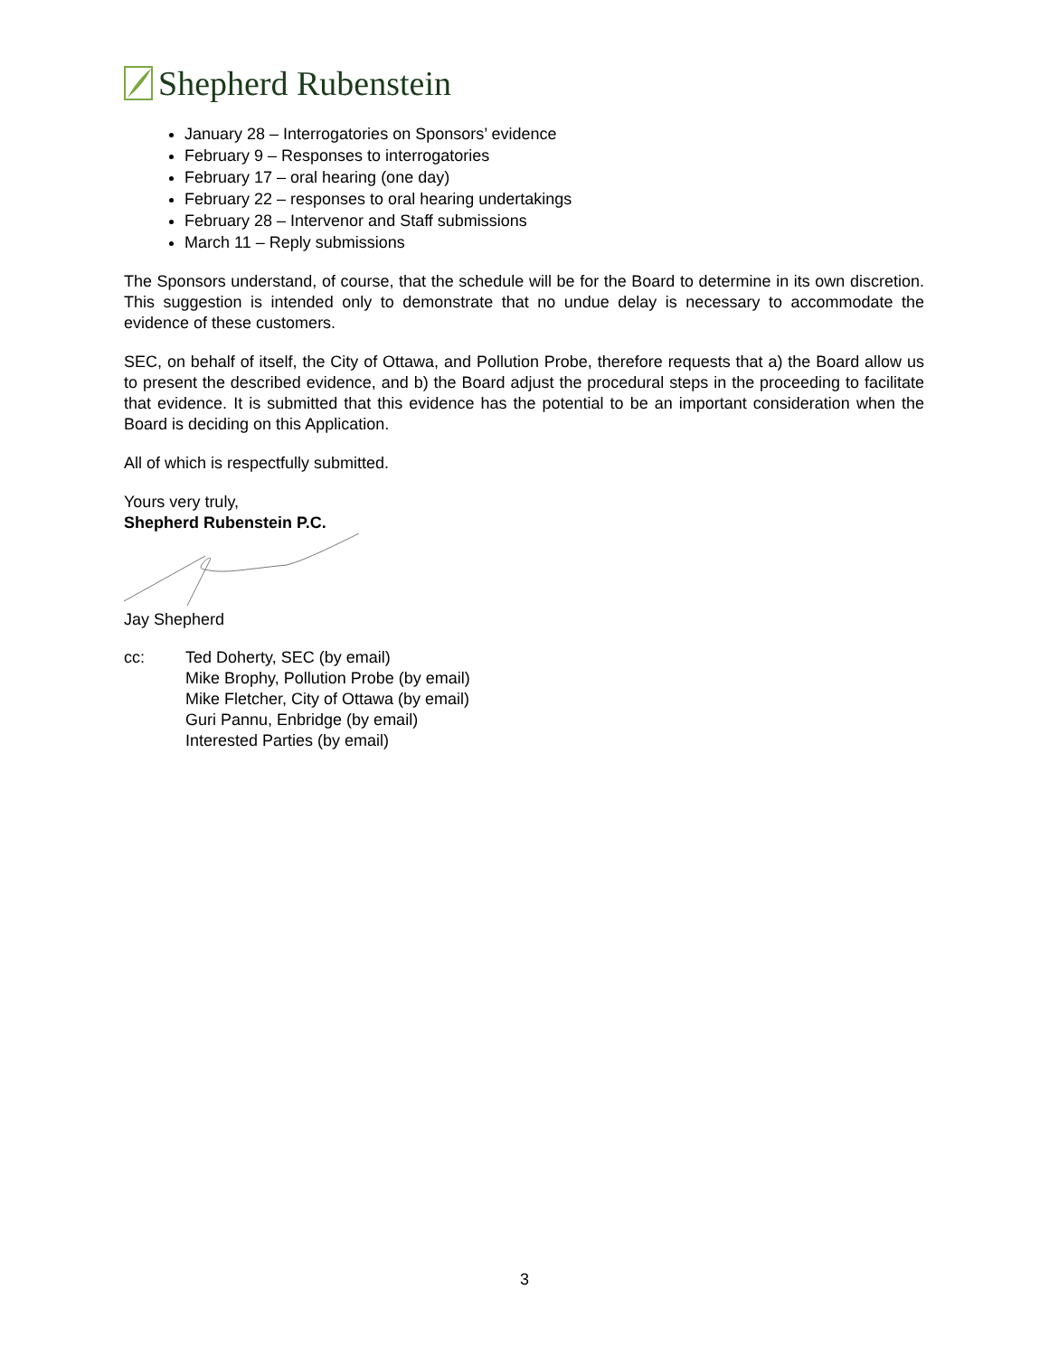Shepherd Rubenstein
January 28 – Interrogatories on Sponsors’ evidence
February 9 – Responses to interrogatories
February 17 – oral hearing (one day)
February 22 – responses to oral hearing undertakings
February 28 – Intervenor and Staff submissions
March 11 – Reply submissions
The Sponsors understand, of course, that the schedule will be for the Board to determine in its own discretion. This suggestion is intended only to demonstrate that no undue delay is necessary to accommodate the evidence of these customers.
SEC, on behalf of itself, the City of Ottawa, and Pollution Probe, therefore requests that a) the Board allow us to present the described evidence, and b) the Board adjust the procedural steps in the proceeding to facilitate that evidence. It is submitted that this evidence has the potential to be an important consideration when the Board is deciding on this Application.
All of which is respectfully submitted.
Yours very truly,
Shepherd Rubenstein P.C.
Jay Shepherd
cc: Ted Doherty, SEC (by email)
Mike Brophy, Pollution Probe (by email)
Mike Fletcher, City of Ottawa (by email)
Guri Pannu, Enbridge (by email)
Interested Parties (by email)
3